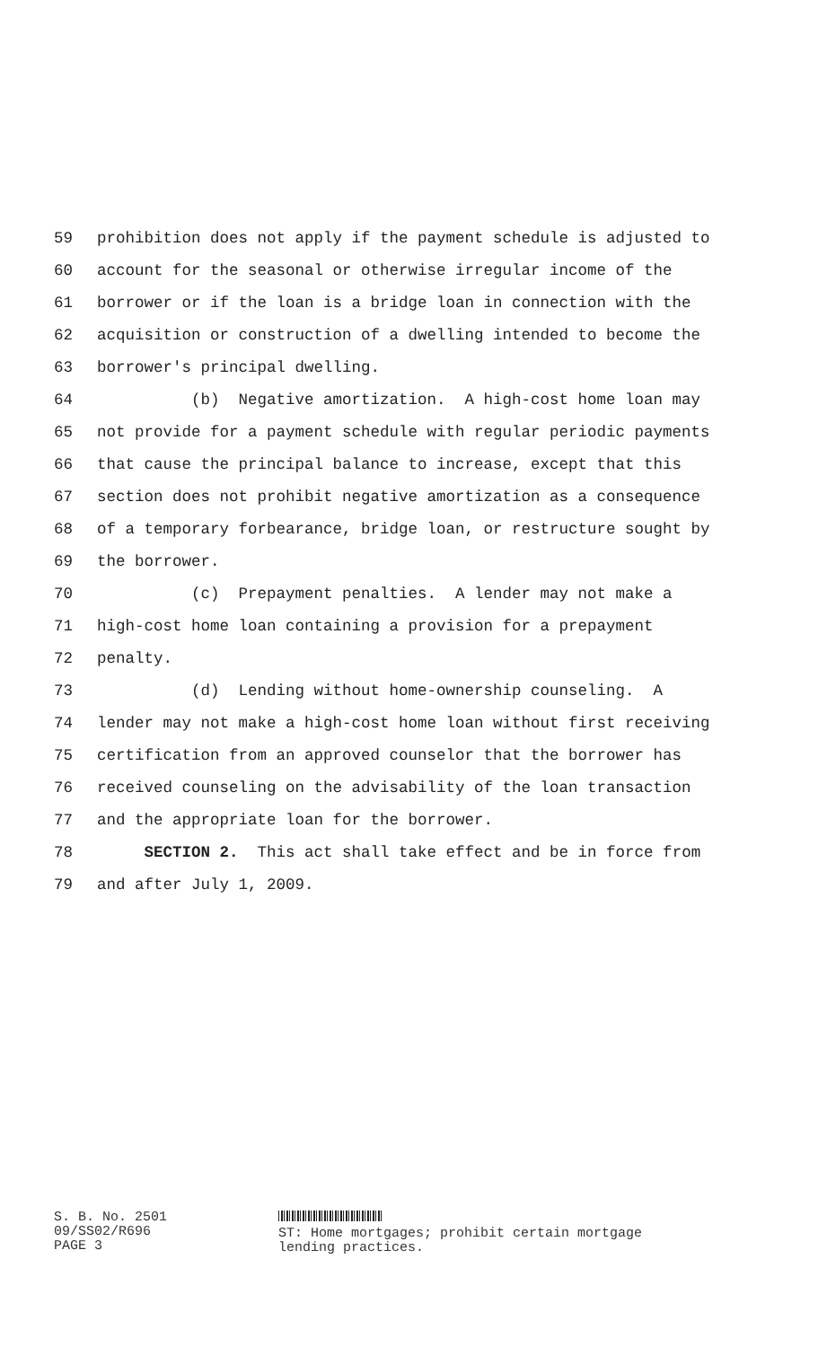59 prohibition does not apply if the payment schedule is adjusted to
60 account for the seasonal or otherwise irregular income of the
61 borrower or if the loan is a bridge loan in connection with the
62 acquisition or construction of a dwelling intended to become the
63 borrower's principal dwelling.
64 (b) Negative amortization. A high-cost home loan may
65 not provide for a payment schedule with regular periodic payments
66 that cause the principal balance to increase, except that this
67 section does not prohibit negative amortization as a consequence
68 of a temporary forbearance, bridge loan, or restructure sought by
69 the borrower.
70 (c) Prepayment penalties. A lender may not make a
71 high-cost home loan containing a provision for a prepayment
72 penalty.
73 (d) Lending without home-ownership counseling. A
74 lender may not make a high-cost home loan without first receiving
75 certification from an approved counselor that the borrower has
76 received counseling on the advisability of the loan transaction
77 and the appropriate loan for the borrower.
78 SECTION 2. This act shall take effect and be in force from
79 and after July 1, 2009.
S. B. No. 2501
09/SS02/R696
PAGE 3
ST: Home mortgages; prohibit certain mortgage
lending practices.